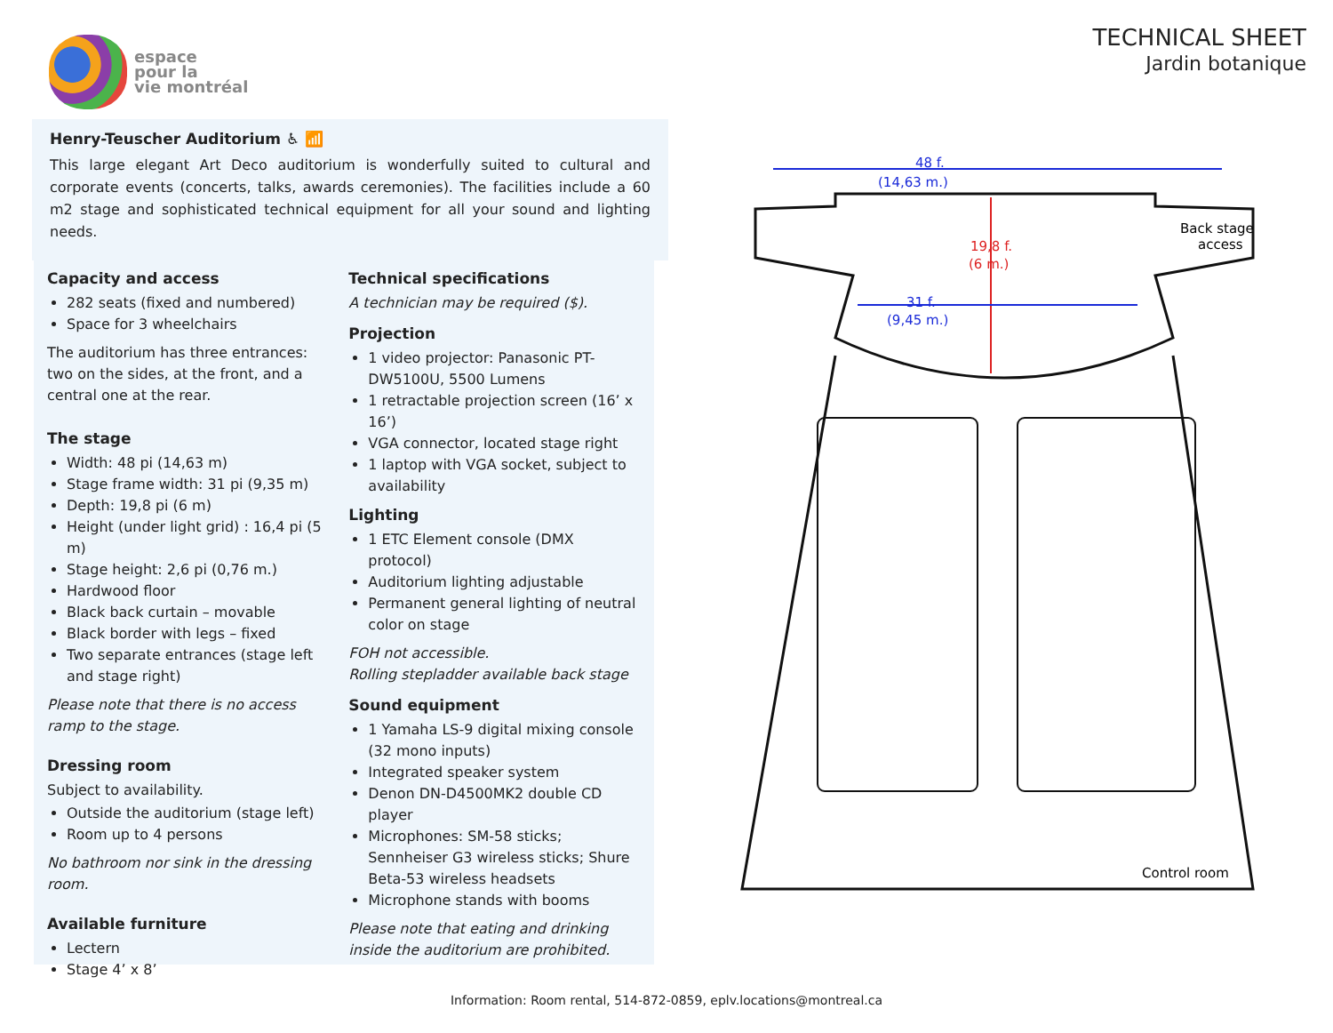espace
pour la
vie montréal
TECHNICAL SHEET
Jardin botanique
Henry-Teuscher Auditorium ♿ 📶
This large elegant Art Deco auditorium is wonderfully suited to cultural and corporate events (concerts, talks, awards ceremonies). The facilities include a 60 m2 stage and sophisticated technical equipment for all your sound and lighting needs.
Capacity and access
282 seats (fixed and numbered)
Space for 3 wheelchairs
The auditorium has three entrances: two on the sides, at the front, and a central one at the rear.
The stage
Width: 48 pi (14,63 m)
Stage frame width: 31 pi (9,35 m)
Depth: 19,8 pi (6 m)
Height (under light grid) : 16,4 pi (5 m)
Stage height: 2,6 pi (0,76 m.)
Hardwood floor
Black back curtain – movable
Black border with legs – fixed
Two separate entrances (stage left and stage right)
Please note that there is no access ramp to the stage.
Dressing room
Subject to availability.
Outside the auditorium (stage left)
Room up to 4 persons
No bathroom nor sink in the dressing room.
Available furniture
Lectern
Stage 4’ x 8’
Technical specifications
A technician may be required ($).
Projection
1 video projector: Panasonic PT-DW5100U, 5500 Lumens
1 retractable projection screen (16’ x 16’)
VGA connector, located stage right
1 laptop with VGA socket, subject to availability
Lighting
1 ETC Element console (DMX protocol)
Auditorium lighting adjustable
Permanent general lighting of neutral color on stage
FOH not accessible.
Rolling stepladder available back stage
Sound equipment
1 Yamaha LS-9 digital mixing console (32 mono inputs)
Integrated speaker system
Denon DN-D4500MK2 double CD player
Microphones: SM-58 sticks; Sennheiser G3 wireless sticks; Shure Beta-53 wireless headsets
Microphone stands with booms
Please note that eating and drinking inside the auditorium are prohibited.
48 f.
(14,63 m.)
19,8 f.
(6 m.)
31 f.
(9,45 m.)
Back stage
access
Control room
Information: Room rental, 514-872-0859, eplv.locations@montreal.ca